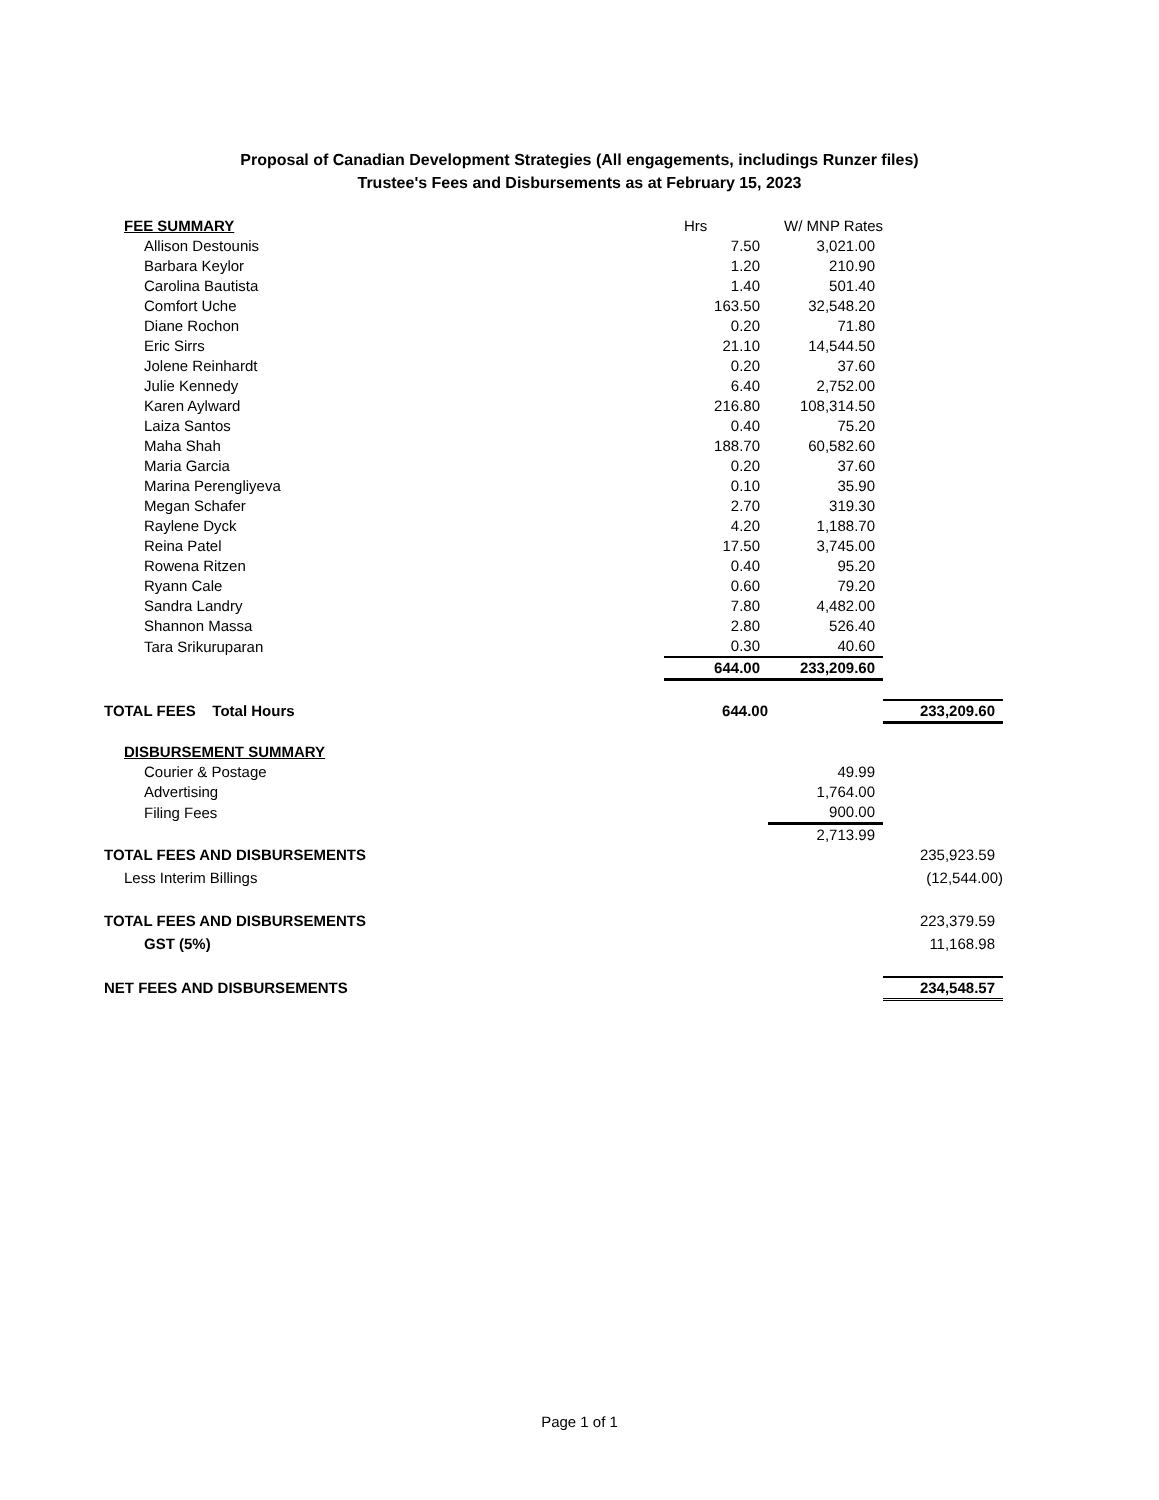Proposal of Canadian Development Strategies (All engagements, includings Runzer files)
Trustee's Fees and Disbursements as at February 15, 2023
| | FEE SUMMARY | Hrs | W/ MNP Rates | |
| | Allison Destounis | 7.50 | 3,021.00 | |
| | Barbara Keylor | 1.20 | 210.90 | |
| | Carolina Bautista | 1.40 | 501.40 | |
| | Comfort Uche | 163.50 | 32,548.20 | |
| | Diane Rochon | 0.20 | 71.80 | |
| | Eric Sirrs | 21.10 | 14,544.50 | |
| | Jolene Reinhardt | 0.20 | 37.60 | |
| | Julie Kennedy | 6.40 | 2,752.00 | |
| | Karen Aylward | 216.80 | 108,314.50 | |
| | Laiza Santos | 0.40 | 75.20 | |
| | Maha Shah | 188.70 | 60,582.60 | |
| | Maria Garcia | 0.20 | 37.60 | |
| | Marina Perengliyeva | 0.10 | 35.90 | |
| | Megan Schafer | 2.70 | 319.30 | |
| | Raylene Dyck | 4.20 | 1,188.70 | |
| | Reina Patel | 17.50 | 3,745.00 | |
| | Rowena Ritzen | 0.40 | 95.20 | |
| | Ryann Cale | 0.60 | 79.20 | |
| | Sandra Landry | 7.80 | 4,482.00 | |
| | Shannon Massa | 2.80 | 526.40 | |
| | Tara Srikuruparan | 0.30 | 40.60 | |
| | | 644.00 | 233,209.60 | |
| TOTAL FEES Total Hours | | 644.00 | | 233,209.60 |
| | DISBURSEMENT SUMMARY | | | |
| | Courier & Postage | | 49.99 | |
| | Advertising | | 1,764.00 | |
| | Filing Fees | | 900.00 | |
| | | | 2,713.99 | |
| TOTAL FEES AND DISBURSEMENTS | | | | 235,923.59 |
| | Less Interim Billings | | | (12,544.00) |
| TOTAL FEES AND DISBURSEMENTS | | | | 223,379.59 |
| | GST (5%) | | | 11,168.98 |
| NET FEES AND DISBURSEMENTS | | | | 234,548.57 |
Page 1 of 1